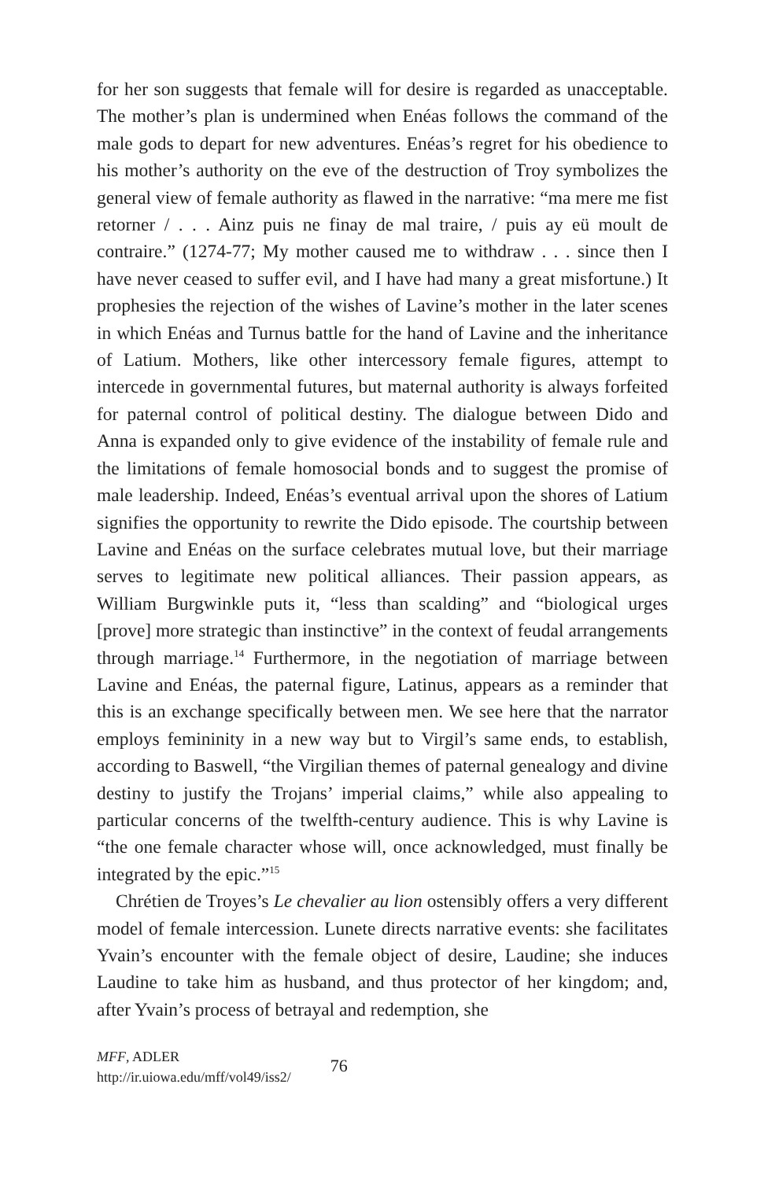for her son suggests that female will for desire is regarded as unacceptable. The mother’s plan is undermined when Enéas follows the command of the male gods to depart for new adventures. Enéas’s regret for his obedience to his mother’s authority on the eve of the destruction of Troy symbolizes the general view of female authority as flawed in the narrative: “ma mere me fist retorner / . . . Ainz puis ne finay de mal traire, / puis ay eü moult de contraire.” (1274-77; My mother caused me to withdraw . . . since then I have never ceased to suffer evil, and I have had many a great misfortune.) It prophesies the rejection of the wishes of Lavine’s mother in the later scenes in which Enéas and Turnus battle for the hand of Lavine and the inheritance of Latium. Mothers, like other intercessory female figures, attempt to intercede in governmental futures, but maternal authority is always forfeited for paternal control of political destiny. The dialogue between Dido and Anna is expanded only to give evidence of the instability of female rule and the limitations of female homosocial bonds and to suggest the promise of male leadership. Indeed, Enéas’s eventual arrival upon the shores of Latium signifies the opportunity to rewrite the Dido episode. The courtship between Lavine and Enéas on the surface celebrates mutual love, but their marriage serves to legitimate new political alliances. Their passion appears, as William Burgwinkle puts it, “less than scalding” and “biological urges [prove] more strategic than instinctive” in the context of feudal arrangements through marriage.<sup>14</sup> Furthermore, in the negotiation of marriage between Lavine and Enéas, the paternal figure, Latinus, appears as a reminder that this is an exchange specifically between men. We see here that the narrator employs femininity in a new way but to Virgil’s same ends, to establish, according to Baswell, “the Virgilian themes of paternal genealogy and divine destiny to justify the Trojans’ imperial claims,” while also appealing to particular concerns of the twelfth-century audience. This is why Lavine is “the one female character whose will, once acknowledged, must finally be integrated by the epic.”<sup>15</sup>
Chrétien de Troyes’s Le chevalier au lion ostensibly offers a very different model of female intercession. Lunete directs narrative events: she facilitates Yvain’s encounter with the female object of desire, Laudine; she induces Laudine to take him as husband, and thus protector of her kingdom; and, after Yvain’s process of betrayal and redemption, she
MFF, ADLER
http://ir.uiowa.edu/mff/vol49/iss2/
76